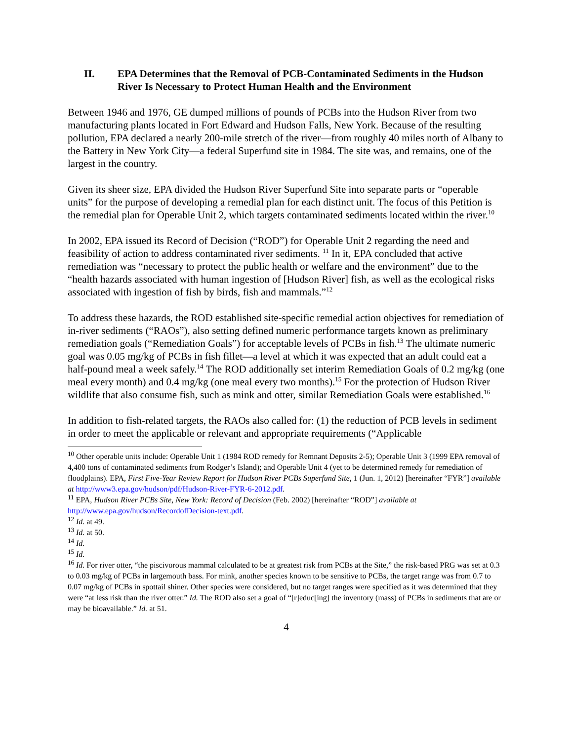II. EPA Determines that the Removal of PCB-Contaminated Sediments in the Hudson River Is Necessary to Protect Human Health and the Environment
Between 1946 and 1976, GE dumped millions of pounds of PCBs into the Hudson River from two manufacturing plants located in Fort Edward and Hudson Falls, New York. Because of the resulting pollution, EPA declared a nearly 200-mile stretch of the river—from roughly 40 miles north of Albany to the Battery in New York City—a federal Superfund site in 1984. The site was, and remains, one of the largest in the country.
Given its sheer size, EPA divided the Hudson River Superfund Site into separate parts or “operable units” for the purpose of developing a remedial plan for each distinct unit. The focus of this Petition is the remedial plan for Operable Unit 2, which targets contaminated sediments located within the river.<sup>10</sup>
In 2002, EPA issued its Record of Decision (“ROD”) for Operable Unit 2 regarding the need and feasibility of action to address contaminated river sediments. <sup>11</sup> In it, EPA concluded that active remediation was “necessary to protect the public health or welfare and the environment” due to the “health hazards associated with human ingestion of [Hudson River] fish, as well as the ecological risks associated with ingestion of fish by birds, fish and mammals.”<sup>12</sup>
To address these hazards, the ROD established site-specific remedial action objectives for remediation of in-river sediments (“RAOs”), also setting defined numeric performance targets known as preliminary remediation goals (“Remediation Goals”) for acceptable levels of PCBs in fish.<sup>13</sup> The ultimate numeric goal was 0.05 mg/kg of PCBs in fish fillet—a level at which it was expected that an adult could eat a half-pound meal a week safely.<sup>14</sup> The ROD additionally set interim Remediation Goals of 0.2 mg/kg (one meal every month) and 0.4 mg/kg (one meal every two months).<sup>15</sup> For the protection of Hudson River wildlife that also consume fish, such as mink and otter, similar Remediation Goals were established.<sup>16</sup>
In addition to fish-related targets, the RAOs also called for: (1) the reduction of PCB levels in sediment in order to meet the applicable or relevant and appropriate requirements (“Applicable
<sup>10</sup> Other operable units include: Operable Unit 1 (1984 ROD remedy for Remnant Deposits 2-5); Operable Unit 3 (1999 EPA removal of 4,400 tons of contaminated sediments from Rodger’s Island); and Operable Unit 4 (yet to be determined remedy for remediation of floodplains). EPA, First Five-Year Review Report for Hudson River PCBs Superfund Site, 1 (Jun. 1, 2012) [hereinafter “FYR”] available at http://www3.epa.gov/hudson/pdf/Hudson-River-FYR-6-2012.pdf.
<sup>11</sup> EPA, Hudson River PCBs Site, New York: Record of Decision (Feb. 2002) [hereinafter “ROD”] available at http://www.epa.gov/hudson/RecordofDecision-text.pdf.
<sup>12</sup> Id. at 49.
<sup>13</sup> Id. at 50.
<sup>14</sup> Id.
<sup>15</sup> Id.
<sup>16</sup> Id. For river otter, “the piscivorous mammal calculated to be at greatest risk from PCBs at the Site,” the risk-based PRG was set at 0.3 to 0.03 mg/kg of PCBs in largemouth bass. For mink, another species known to be sensitive to PCBs, the target range was from 0.7 to 0.07 mg/kg of PCBs in spottail shiner. Other species were considered, but no target ranges were specified as it was determined that they were “at less risk than the river otter.” Id. The ROD also set a goal of “[r]educ[ing] the inventory (mass) of PCBs in sediments that are or may be bioavailable.” Id. at 51.
4